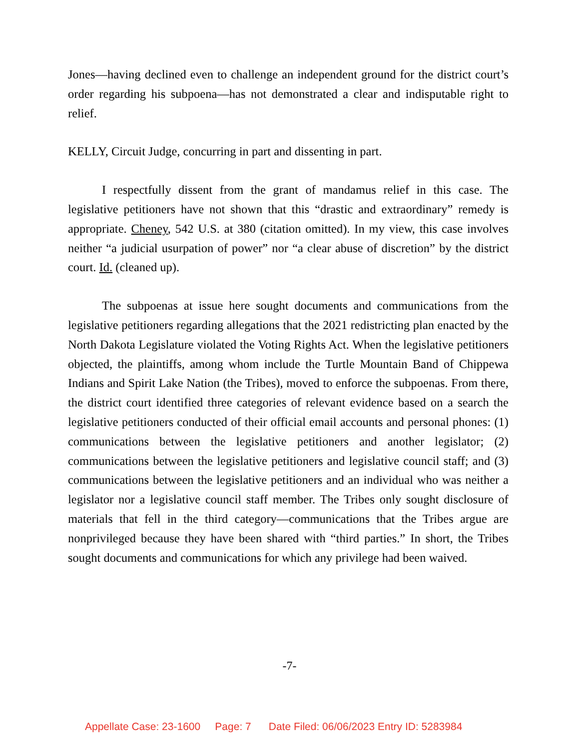Jones—having declined even to challenge an independent ground for the district court’s order regarding his subpoena—has not demonstrated a clear and indisputable right to relief.
KELLY, Circuit Judge, concurring in part and dissenting in part.
I respectfully dissent from the grant of mandamus relief in this case. The legislative petitioners have not shown that this “drastic and extraordinary” remedy is appropriate. Cheney, 542 U.S. at 380 (citation omitted). In my view, this case involves neither “a judicial usurpation of power” nor “a clear abuse of discretion” by the district court. Id. (cleaned up).
The subpoenas at issue here sought documents and communications from the legislative petitioners regarding allegations that the 2021 redistricting plan enacted by the North Dakota Legislature violated the Voting Rights Act. When the legislative petitioners objected, the plaintiffs, among whom include the Turtle Mountain Band of Chippewa Indians and Spirit Lake Nation (the Tribes), moved to enforce the subpoenas. From there, the district court identified three categories of relevant evidence based on a search the legislative petitioners conducted of their official email accounts and personal phones: (1) communications between the legislative petitioners and another legislator; (2) communications between the legislative petitioners and legislative council staff; and (3) communications between the legislative petitioners and an individual who was neither a legislator nor a legislative council staff member. The Tribes only sought disclosure of materials that fell in the third category—communications that the Tribes argue are nonprivileged because they have been shared with “third parties.” In short, the Tribes sought documents and communications for which any privilege had been waived.
-7-
Appellate Case: 23-1600 Page: 7 Date Filed: 06/06/2023 Entry ID: 5283984